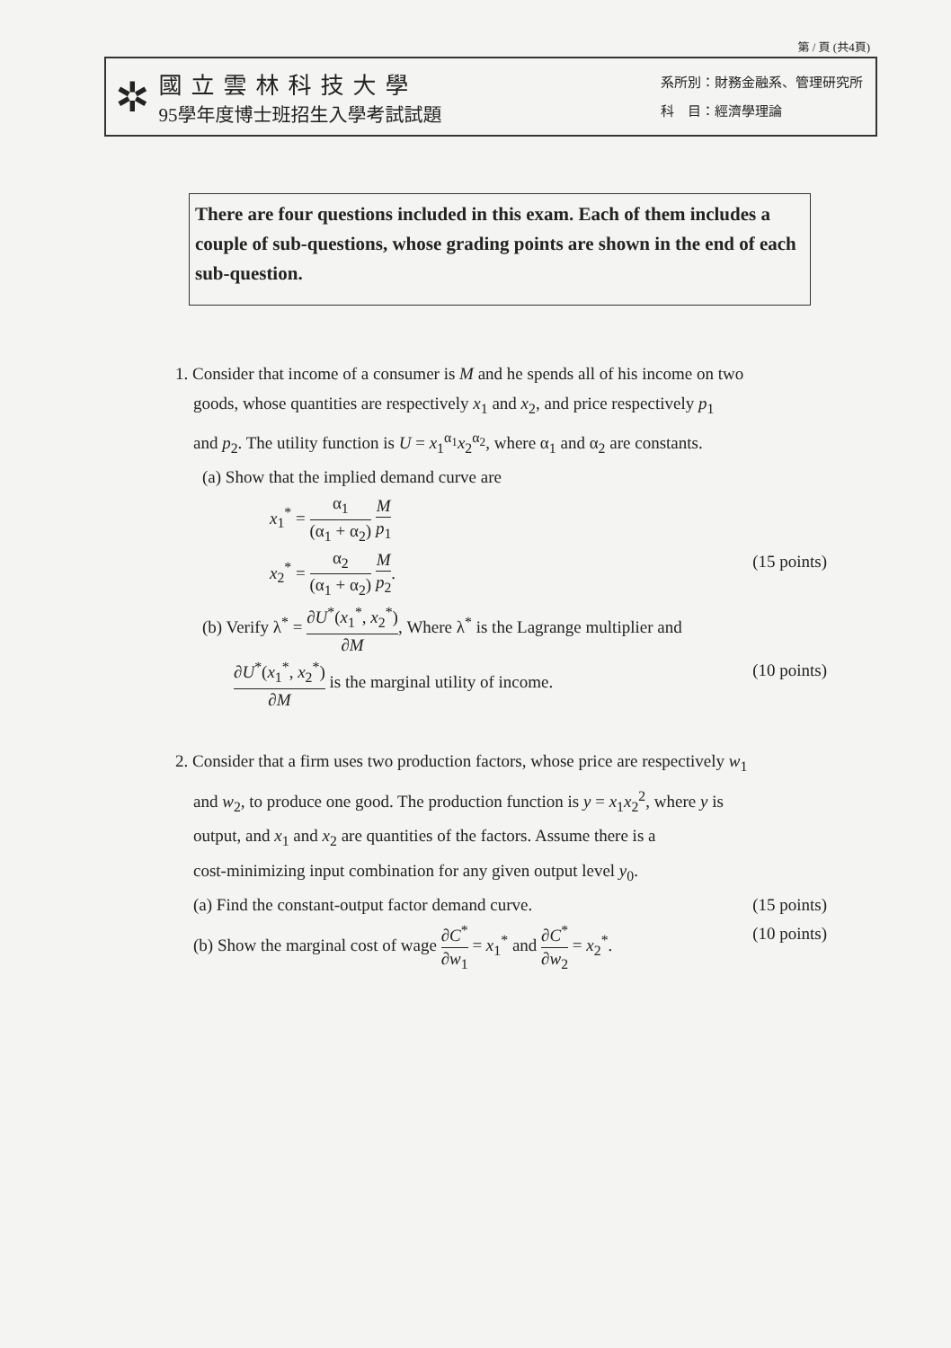第 / 頁 (共4頁)
✲
國立雲林科技大學
95學年度博士班招生入學考試試題
系所別：財務金融系、管理研究所
科　目：經濟學理論
There are four questions included in this exam. Each of them includes a couple of sub-questions, whose grading points are shown in the end of each sub-question.
1. Consider that income of a consumer is M and he spends all of his income on two
goods, whose quantities are respectively x<sub>1</sub> and x<sub>2</sub>, and price respectively p<sub>1</sub>
and p<sub>2</sub>. The utility function is U = x<sub>1</sub><sup>α<sub>1</sub></sup>x<sub>2</sub><sup>α<sub>2</sub></sup>, where α<sub>1</sub> and α<sub>2</sub> are constants.
(a) Show that the implied demand curve are
x<sub>1</sub><sup>*</sup> = α<sub>1</sub> (α<sub>1</sub> + α<sub>2</sub>) M p<sub>1</sub>
x<sub>2</sub><sup>*</sup> = α<sub>2</sub> (α<sub>1</sub> + α<sub>2</sub>) M p<sub>2</sub>. (15 points)
(b) Verify λ<sup>*</sup> = ∂U<sup>*</sup>(x<sub>1</sub><sup>*</sup>, x<sub>2</sub><sup>*</sup>) ∂M, Where λ<sup>*</sup> is the Lagrange multiplier and
∂U<sup>*</sup>(x<sub>1</sub><sup>*</sup>, x<sub>2</sub><sup>*</sup>) ∂M is the marginal utility of income.
(10 points)
2. Consider that a firm uses two production factors, whose price are respectively w<sub>1</sub>
and w<sub>2</sub>, to produce one good. The production function is y = x<sub>1</sub>x<sub>2</sub><sup>2</sup>, where y is
output, and x<sub>1</sub> and x<sub>2</sub> are quantities of the factors. Assume there is a
cost-minimizing input combination for any given output level y<sub>0</sub>.
(a) Find the constant-output factor demand curve.
(15 points)
(b) Show the marginal cost of wage ∂C<sup>*</sup> ∂w<sub>1</sub> = x<sub>1</sub><sup>*</sup> and ∂C<sup>*</sup> ∂w<sub>2</sub> = x<sub>2</sub><sup>*</sup>.
(10 points)